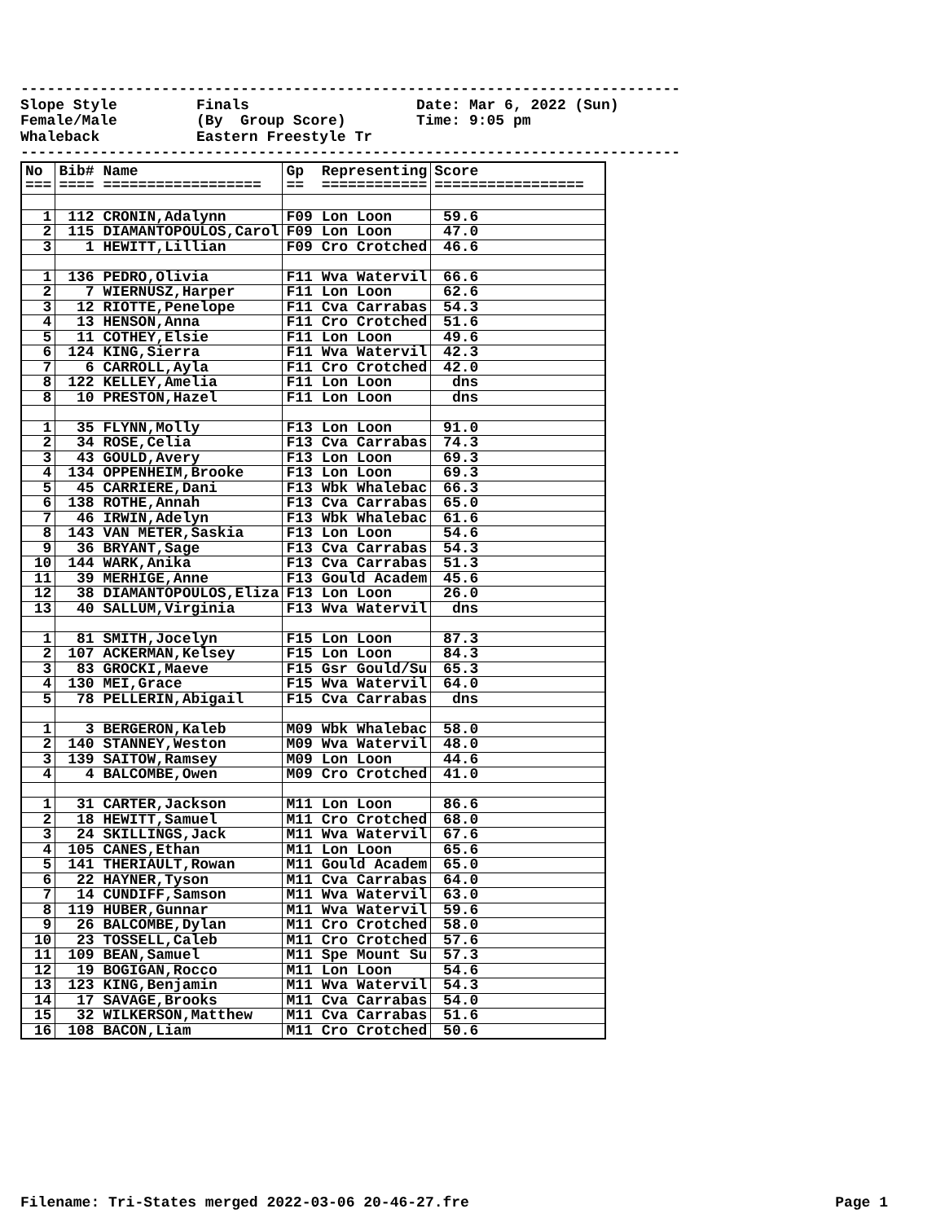---------------------------------------------------------------------------
Slope Style         Finals                   Date: Mar 6, 2022 (Sun)
Female/Male         (By  Group Score)        Time: 9:05 pm
Whaleback           Eastern Freestyle Tr
---------------------------------------------------------------------------
| No === | Bib# Name ==== ================== | Gp Representing == ============ | Score ================= |
| --- | --- | --- | --- |
| 1 | 112 CRONIN,Adalynn | F09 Lon Loon | 59.6 |
| 2 | 115 DIAMANTOPOULOS,Carol | F09 Lon Loon | 47.0 |
| 3 | 1 HEWITT,Lillian | F09 Cro Crotched | 46.6 |
| 1 | 136 PEDRO,Olivia | F11 Wva Watervil | 66.6 |
| 2 | 7 WIERNUSZ,Harper | F11 Lon Loon | 62.6 |
| 3 | 12 RIOTTE,Penelope | F11 Cva Carrabas | 54.3 |
| 4 | 13 HENSON,Anna | F11 Cro Crotched | 51.6 |
| 5 | 11 COTHEY,Elsie | F11 Lon Loon | 49.6 |
| 6 | 124 KING,Sierra | F11 Wva Watervil | 42.3 |
| 7 | 6 CARROLL,Ayla | F11 Cro Crotched | 42.0 |
| 8 | 122 KELLEY,Amelia | F11 Lon Loon | dns |
| 8 | 10 PRESTON,Hazel | F11 Lon Loon | dns |
| 1 | 35 FLYNN,Molly | F13 Lon Loon | 91.0 |
| 2 | 34 ROSE,Celia | F13 Cva Carrabas | 74.3 |
| 3 | 43 GOULD,Avery | F13 Lon Loon | 69.3 |
| 4 | 134 OPPENHEIM,Brooke | F13 Lon Loon | 69.3 |
| 5 | 45 CARRIERE,Dani | F13 Wbk Whalebac | 66.3 |
| 6 | 138 ROTHE,Annah | F13 Cva Carrabas | 65.0 |
| 7 | 46 IRWIN,Adelyn | F13 Wbk Whalebac | 61.6 |
| 8 | 143 VAN METER,Saskia | F13 Lon Loon | 54.6 |
| 9 | 36 BRYANT,Sage | F13 Cva Carrabas | 54.3 |
| 10 | 144 WARK,Anika | F13 Cva Carrabas | 51.3 |
| 11 | 39 MERHIGE,Anne | F13 Gould Academ | 45.6 |
| 12 | 38 DIAMANTOPOULOS,Eliza | F13 Lon Loon | 26.0 |
| 13 | 40 SALLUM,Virginia | F13 Wva Watervil | dns |
| 1 | 81 SMITH,Jocelyn | F15 Lon Loon | 87.3 |
| 2 | 107 ACKERMAN,Kelsey | F15 Lon Loon | 84.3 |
| 3 | 83 GROCKI,Maeve | F15 Gsr Gould/Su | 65.3 |
| 4 | 130 MEI,Grace | F15 Wva Watervil | 64.0 |
| 5 | 78 PELLERIN,Abigail | F15 Cva Carrabas | dns |
| 1 | 3 BERGERON,Kaleb | M09 Wbk Whalebac | 58.0 |
| 2 | 140 STANNEY,Weston | M09 Wva Watervil | 48.0 |
| 3 | 139 SAITOW,Ramsey | M09 Lon Loon | 44.6 |
| 4 | 4 BALCOMBE,Owen | M09 Cro Crotched | 41.0 |
| 1 | 31 CARTER,Jackson | M11 Lon Loon | 86.6 |
| 2 | 18 HEWITT,Samuel | M11 Cro Crotched | 68.0 |
| 3 | 24 SKILLINGS,Jack | M11 Wva Watervil | 67.6 |
| 4 | 105 CANES,Ethan | M11 Lon Loon | 65.6 |
| 5 | 141 THERIAULT,Rowan | M11 Gould Academ | 65.0 |
| 6 | 22 HAYNER,Tyson | M11 Cva Carrabas | 64.0 |
| 7 | 14 CUNDIFF,Samson | M11 Wva Watervil | 63.0 |
| 8 | 119 HUBER,Gunnar | M11 Wva Watervil | 59.6 |
| 9 | 26 BALCOMBE,Dylan | M11 Cro Crotched | 58.0 |
| 10 | 23 TOSSELL,Caleb | M11 Cro Crotched | 57.6 |
| 11 | 109 BEAN,Samuel | M11 Spe Mount Su | 57.3 |
| 12 | 19 BOGIGAN,Rocco | M11 Lon Loon | 54.6 |
| 13 | 123 KING,Benjamin | M11 Wva Watervil | 54.3 |
| 14 | 17 SAVAGE,Brooks | M11 Cva Carrabas | 54.0 |
| 15 | 32 WILKERSON,Matthew | M11 Cva Carrabas | 51.6 |
| 16 | 108 BACON,Liam | M11 Cro Crotched | 50.6 |
Filename: Tri-States merged 2022-03-06 20-46-27.fre Page 1